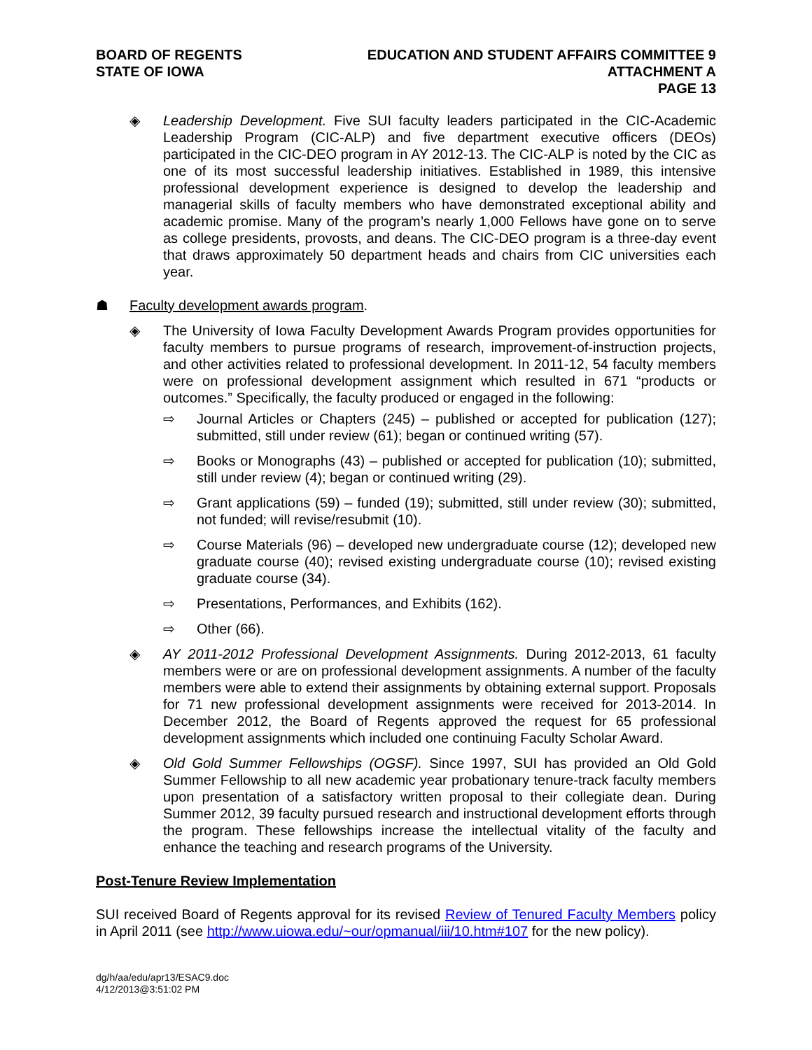BOARD OF REGENTS
STATE OF IOWA
EDUCATION AND STUDENT AFFAIRS COMMITTEE 9
ATTACHMENT A
PAGE 13
◈ Leadership Development. Five SUI faculty leaders participated in the CIC-Academic Leadership Program (CIC-ALP) and five department executive officers (DEOs) participated in the CIC-DEO program in AY 2012-13. The CIC-ALP is noted by the CIC as one of its most successful leadership initiatives. Established in 1989, this intensive professional development experience is designed to develop the leadership and managerial skills of faculty members who have demonstrated exceptional ability and academic promise. Many of the program’s nearly 1,000 Fellows have gone on to serve as college presidents, provosts, and deans. The CIC-DEO program is a three-day event that draws approximately 50 department heads and chairs from CIC universities each year.
☗ Faculty development awards program.
◈ The University of Iowa Faculty Development Awards Program provides opportunities for faculty members to pursue programs of research, improvement-of-instruction projects, and other activities related to professional development. In 2011-12, 54 faculty members were on professional development assignment which resulted in 671 “products or outcomes.” Specifically, the faculty produced or engaged in the following:
⇨ Journal Articles or Chapters (245) – published or accepted for publication (127); submitted, still under review (61); began or continued writing (57).
⇨ Books or Monographs (43) – published or accepted for publication (10); submitted, still under review (4); began or continued writing (29).
⇨ Grant applications (59) – funded (19); submitted, still under review (30); submitted, not funded; will revise/resubmit (10).
⇨ Course Materials (96) – developed new undergraduate course (12); developed new graduate course (40); revised existing undergraduate course (10); revised existing graduate course (34).
⇨ Presentations, Performances, and Exhibits (162).
⇨ Other (66).
◈ AY 2011-2012 Professional Development Assignments. During 2012-2013, 61 faculty members were or are on professional development assignments. A number of the faculty members were able to extend their assignments by obtaining external support. Proposals for 71 new professional development assignments were received for 2013-2014. In December 2012, the Board of Regents approved the request for 65 professional development assignments which included one continuing Faculty Scholar Award.
◈ Old Gold Summer Fellowships (OGSF). Since 1997, SUI has provided an Old Gold Summer Fellowship to all new academic year probationary tenure-track faculty members upon presentation of a satisfactory written proposal to their collegiate dean. During Summer 2012, 39 faculty pursued research and instructional development efforts through the program. These fellowships increase the intellectual vitality of the faculty and enhance the teaching and research programs of the University.
Post-Tenure Review Implementation
SUI received Board of Regents approval for its revised Review of Tenured Faculty Members policy in April 2011 (see http://www.uiowa.edu/~our/opmanual/iii/10.htm#107 for the new policy).
dg/h/aa/edu/apr13/ESAC9.doc
4/12/2013@3:51:02 PM